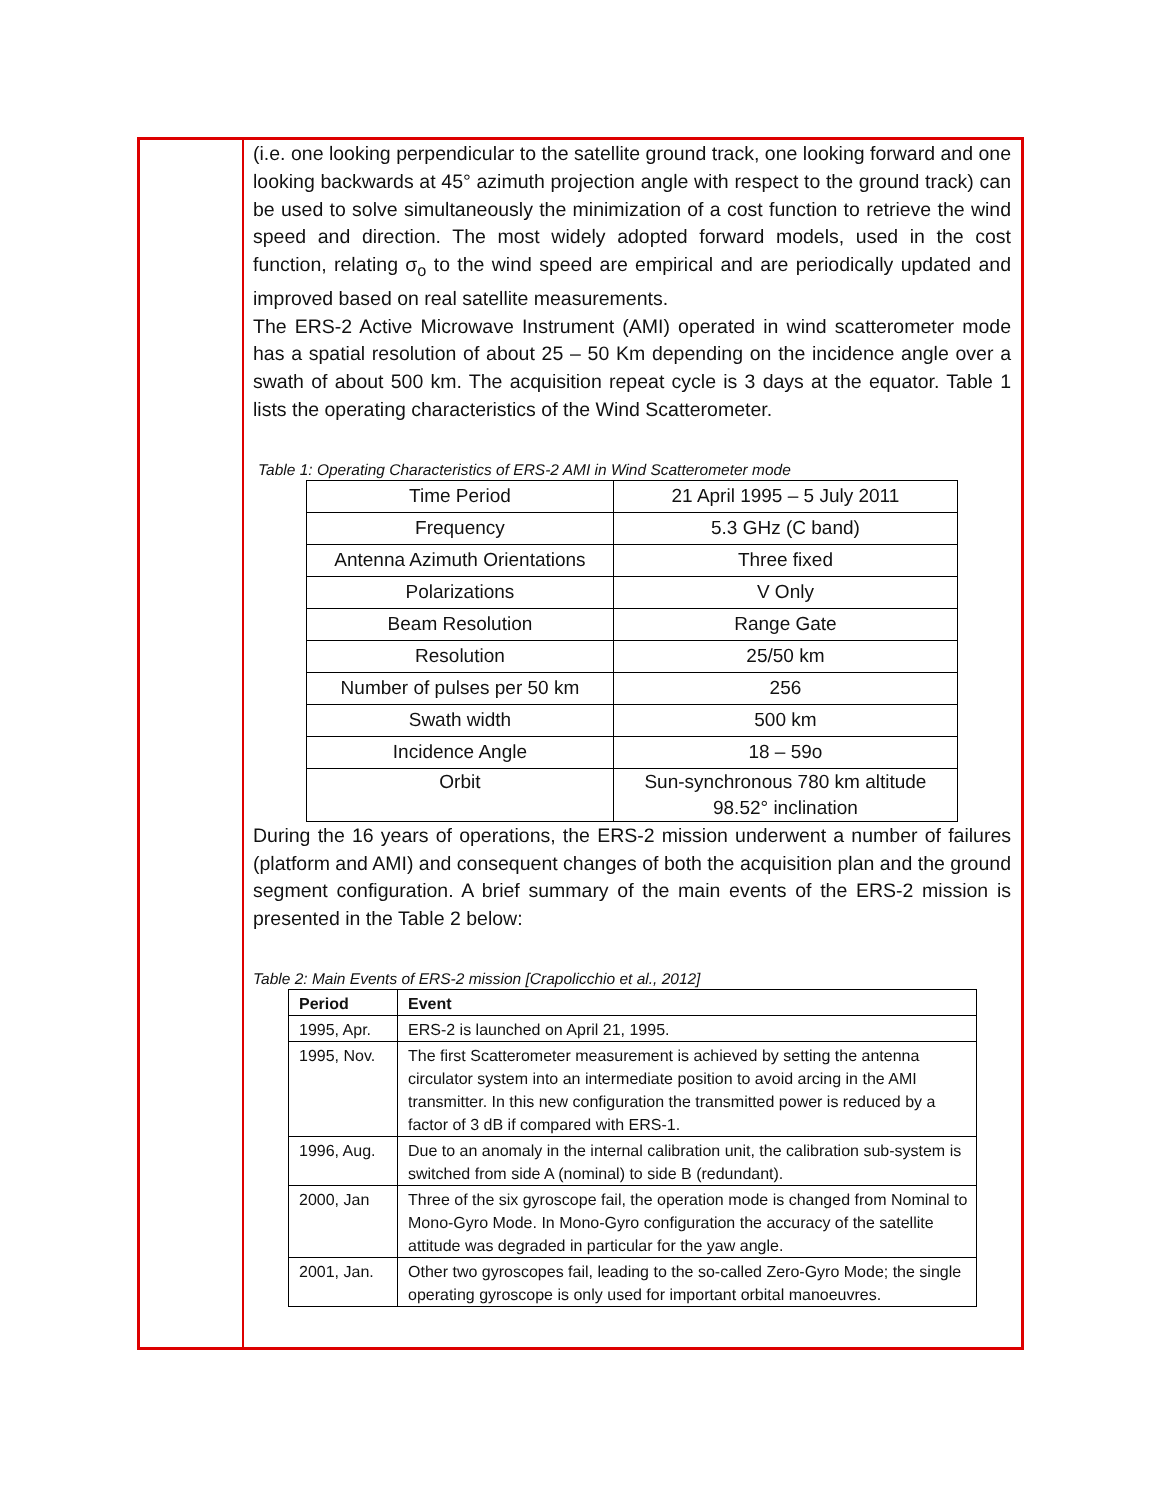(i.e. one looking perpendicular to the satellite ground track, one looking forward and one looking backwards at 45° azimuth projection angle with respect to the ground track) can be used to solve simultaneously the minimization of a cost function to retrieve the wind speed and direction. The most widely adopted forward models, used in the cost function, relating σ<sub>o</sub> to the wind speed are empirical and are periodically updated and improved based on real satellite measurements.
The ERS-2 Active Microwave Instrument (AMI) operated in wind scatterometer mode has a spatial resolution of about 25 – 50 Km depending on the incidence angle over a swath of about 500 km. The acquisition repeat cycle is 3 days at the equator. Table 1 lists the operating characteristics of the Wind Scatterometer.
Table 1: Operating Characteristics of ERS-2 AMI in Wind Scatterometer mode
| Time Period | 21 April 1995 – 5 July 2011 |
| Frequency | 5.3 GHz (C band) |
| Antenna Azimuth Orientations | Three fixed |
| Polarizations | V Only |
| Beam Resolution | Range Gate |
| Resolution | 25/50 km |
| Number of pulses per 50 km | 256 |
| Swath width | 500 km |
| Incidence Angle | 18 – 59o |
| Orbit | Sun-synchronous 780 km altitude 98.52° inclination |
During the 16 years of operations, the ERS-2 mission underwent a number of failures (platform and AMI) and consequent changes of both the acquisition plan and the ground segment configuration. A brief summary of the main events of the ERS-2 mission is presented in the Table 2 below:
Table 2: Main Events of ERS-2 mission [Crapolicchio et al., 2012]
| Period | Event |
| --- | --- |
| 1995, Apr. | ERS-2 is launched on April 21, 1995. |
| 1995, Nov. | The first Scatterometer measurement is achieved by setting the antenna circulator system into an intermediate position to avoid arcing in the AMI transmitter. In this new configuration the transmitted power is reduced by a factor of 3 dB if compared with ERS-1. |
| 1996, Aug. | Due to an anomaly in the internal calibration unit, the calibration sub-system is switched from side A (nominal) to side B (redundant). |
| 2000, Jan | Three of the six gyroscope fail, the operation mode is changed from Nominal to Mono-Gyro Mode. In Mono-Gyro configuration the accuracy of the satellite attitude was degraded in particular for the yaw angle. |
| 2001, Jan. | Other two gyroscopes fail, leading to the so-called Zero-Gyro Mode; the single operating gyroscope is only used for important orbital manoeuvres. |